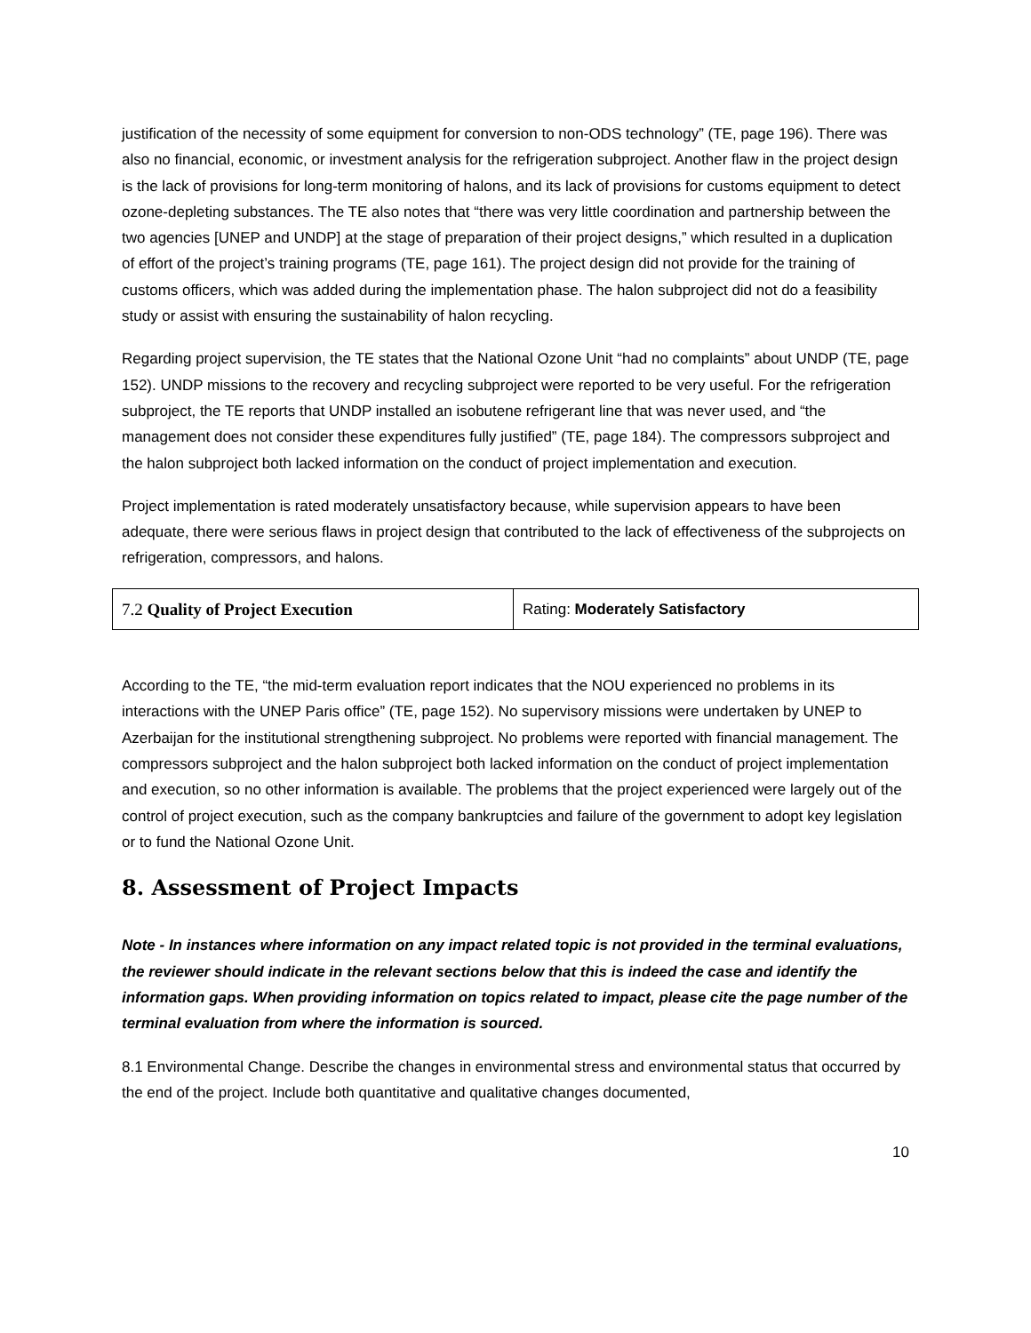justification of the necessity of some equipment for conversion to non-ODS technology” (TE, page 196). There was also no financial, economic, or investment analysis for the refrigeration subproject. Another flaw in the project design is the lack of provisions for long-term monitoring of halons, and its lack of provisions for customs equipment to detect ozone-depleting substances. The TE also notes that “there was very little coordination and partnership between the two agencies [UNEP and UNDP] at the stage of preparation of their project designs,” which resulted in a duplication of effort of the project’s training programs (TE, page 161). The project design did not provide for the training of customs officers, which was added during the implementation phase. The halon subproject did not do a feasibility study or assist with ensuring the sustainability of halon recycling.
Regarding project supervision, the TE states that the National Ozone Unit “had no complaints” about UNDP (TE, page 152). UNDP missions to the recovery and recycling subproject were reported to be very useful. For the refrigeration subproject, the TE reports that UNDP installed an isobutene refrigerant line that was never used, and “the management does not consider these expenditures fully justified” (TE, page 184). The compressors subproject and the halon subproject both lacked information on the conduct of project implementation and execution.
Project implementation is rated moderately unsatisfactory because, while supervision appears to have been adequate, there were serious flaws in project design that contributed to the lack of effectiveness of the subprojects on refrigeration, compressors, and halons.
| 7.2 Quality of Project Execution | Rating: Moderately Satisfactory |
According to the TE, “the mid-term evaluation report indicates that the NOU experienced no problems in its interactions with the UNEP Paris office” (TE, page 152). No supervisory missions were undertaken by UNEP to Azerbaijan for the institutional strengthening subproject. No problems were reported with financial management. The compressors subproject and the halon subproject both lacked information on the conduct of project implementation and execution, so no other information is available. The problems that the project experienced were largely out of the control of project execution, such as the company bankruptcies and failure of the government to adopt key legislation or to fund the National Ozone Unit.
8. Assessment of Project Impacts
Note - In instances where information on any impact related topic is not provided in the terminal evaluations, the reviewer should indicate in the relevant sections below that this is indeed the case and identify the information gaps. When providing information on topics related to impact, please cite the page number of the terminal evaluation from where the information is sourced.
8.1 Environmental Change. Describe the changes in environmental stress and environmental status that occurred by the end of the project. Include both quantitative and qualitative changes documented,
10